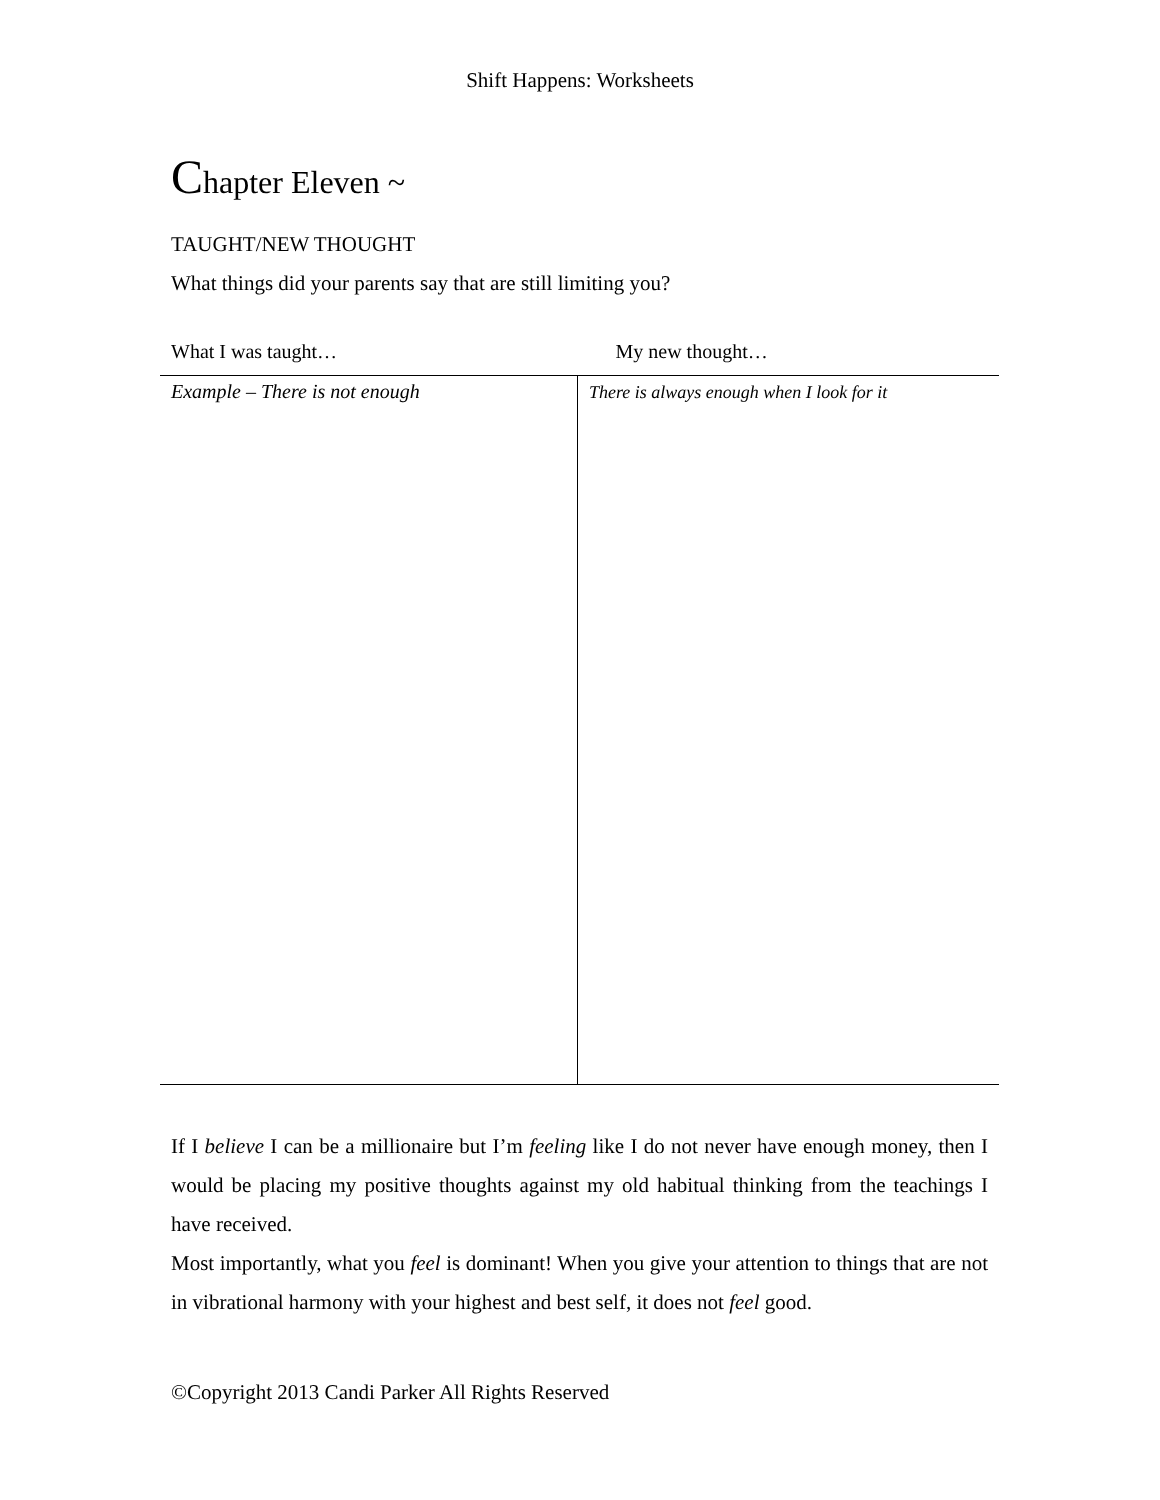Shift Happens: Worksheets
Chapter Eleven ~
TAUGHT/NEW THOUGHT
What things did your parents say that are still limiting you?
| What I was taught… | My new thought… |
| --- | --- |
| Example – There is not enough | There is always enough when I look for it |
If I believe I can be a millionaire but I’m feeling like I do not never have enough money, then I would be placing my positive thoughts against my old habitual thinking from the teachings I have received.
Most importantly, what you feel is dominant! When you give your attention to things that are not in vibrational harmony with your highest and best self, it does not feel good.
©Copyright 2013 Candi Parker All Rights Reserved